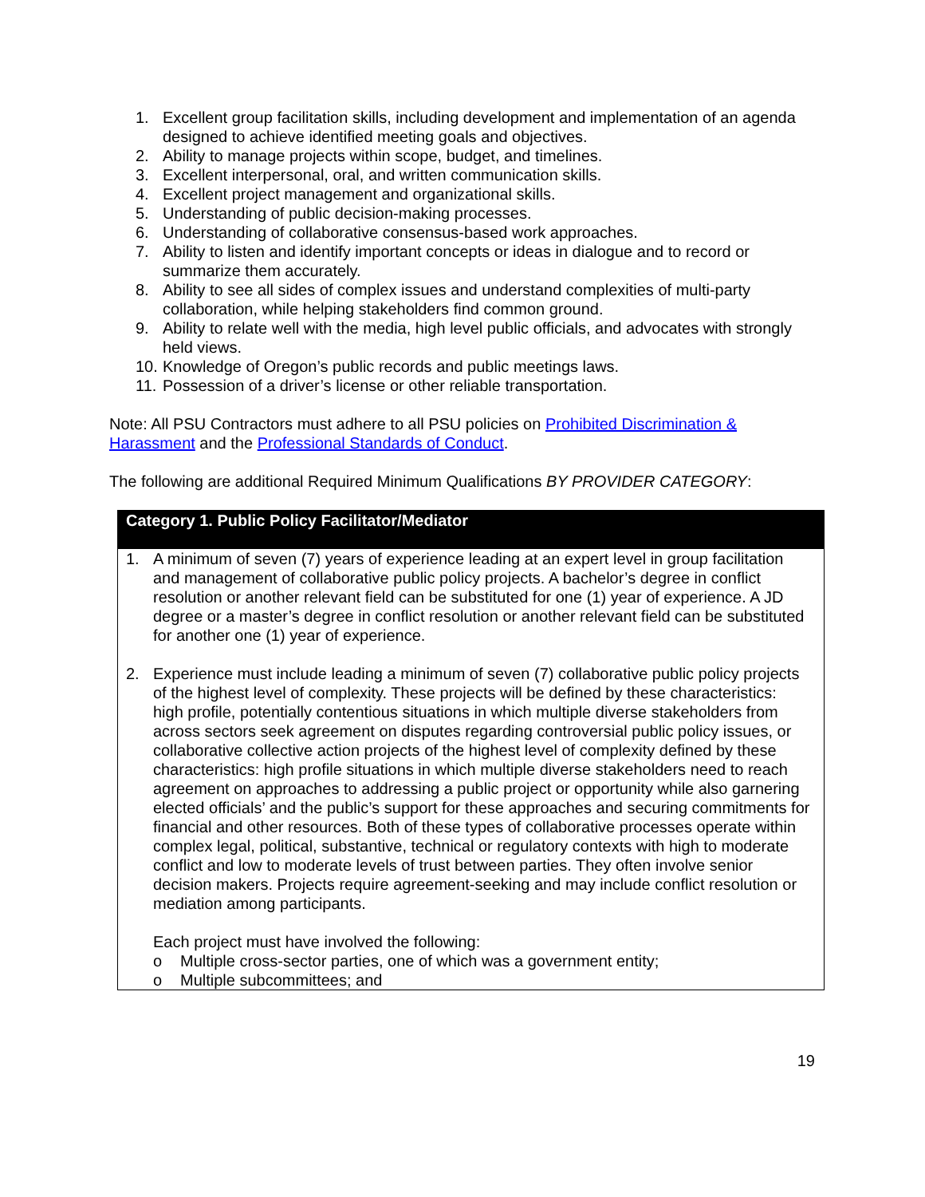1. Excellent group facilitation skills, including development and implementation of an agenda designed to achieve identified meeting goals and objectives.
2. Ability to manage projects within scope, budget, and timelines.
3. Excellent interpersonal, oral, and written communication skills.
4. Excellent project management and organizational skills.
5. Understanding of public decision-making processes.
6. Understanding of collaborative consensus-based work approaches.
7. Ability to listen and identify important concepts or ideas in dialogue and to record or summarize them accurately.
8. Ability to see all sides of complex issues and understand complexities of multi-party collaboration, while helping stakeholders find common ground.
9. Ability to relate well with the media, high level public officials, and advocates with strongly held views.
10. Knowledge of Oregon’s public records and public meetings laws.
11. Possession of a driver’s license or other reliable transportation.
Note: All PSU Contractors must adhere to all PSU policies on Prohibited Discrimination & Harassment and the Professional Standards of Conduct.
The following are additional Required Minimum Qualifications BY PROVIDER CATEGORY:
| Category 1. Public Policy Facilitator/Mediator |
| --- |
| 1. A minimum of seven (7) years of experience leading at an expert level in group facilitation and management of collaborative public policy projects. A bachelor’s degree in conflict resolution or another relevant field can be substituted for one (1) year of experience. A JD degree or a master’s degree in conflict resolution or another relevant field can be substituted for another one (1) year of experience. 2. Experience must include leading a minimum of seven (7) collaborative public policy projects of the highest level of complexity. These projects will be defined by these characteristics: high profile, potentially contentious situations in which multiple diverse stakeholders from across sectors seek agreement on disputes regarding controversial public policy issues, or collaborative collective action projects of the highest level of complexity defined by these characteristics: high profile situations in which multiple diverse stakeholders need to reach agreement on approaches to addressing a public project or opportunity while also garnering elected officials’ and the public’s support for these approaches and securing commitments for financial and other resources. Both of these types of collaborative processes operate within complex legal, political, substantive, technical or regulatory contexts with high to moderate conflict and low to moderate levels of trust between parties. They often involve senior decision makers. Projects require agreement-seeking and may include conflict resolution or mediation among participants. Each project must have involved the following: o Multiple cross-sector parties, one of which was a government entity; o Multiple subcommittees; and |
19